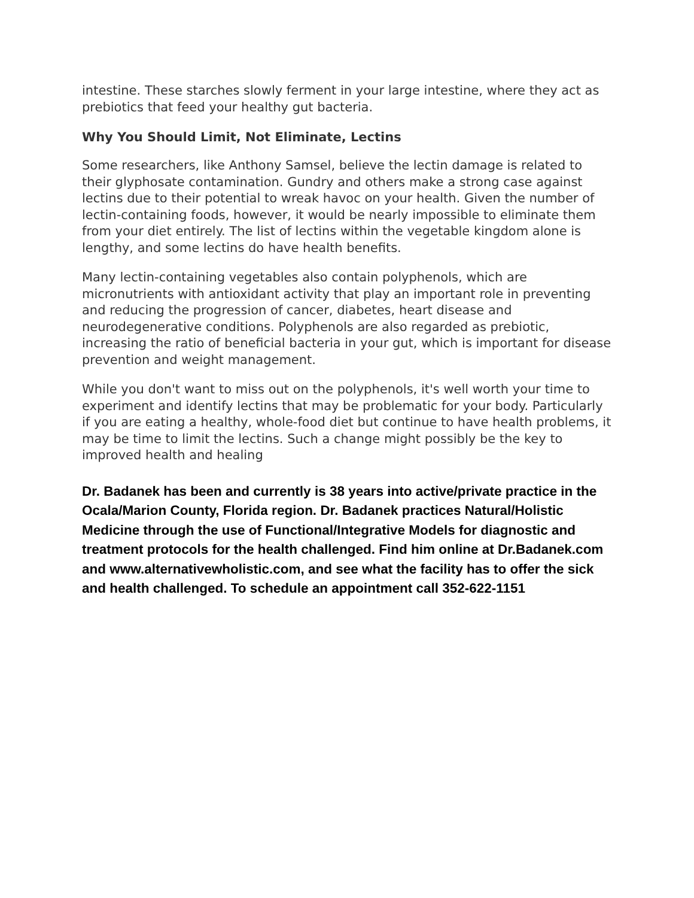intestine. These starches slowly ferment in your large intestine, where they act as prebiotics that feed your healthy gut bacteria.
Why You Should Limit, Not Eliminate, Lectins
Some researchers, like Anthony Samsel, believe the lectin damage is related to their glyphosate contamination. Gundry and others make a strong case against lectins due to their potential to wreak havoc on your health. Given the number of lectin-containing foods, however, it would be nearly impossible to eliminate them from your diet entirely. The list of lectins within the vegetable kingdom alone is lengthy, and some lectins do have health benefits.
Many lectin-containing vegetables also contain polyphenols, which are micronutrients with antioxidant activity that play an important role in preventing and reducing the progression of cancer, diabetes, heart disease and neurodegenerative conditions. Polyphenols are also regarded as prebiotic, increasing the ratio of beneficial bacteria in your gut, which is important for disease prevention and weight management.
While you don't want to miss out on the polyphenols, it's well worth your time to experiment and identify lectins that may be problematic for your body. Particularly if you are eating a healthy, whole-food diet but continue to have health problems, it may be time to limit the lectins. Such a change might possibly be the key to improved health and healing
Dr. Badanek has been and currently is 38 years into active/private practice in the Ocala/Marion County, Florida region. Dr. Badanek practices Natural/Holistic Medicine through the use of Functional/Integrative Models for diagnostic and treatment protocols for the health challenged. Find him online at Dr.Badanek.com and www.alternativewholistic.com, and see what the facility has to offer the sick and health challenged. To schedule an appointment call 352-622-1151